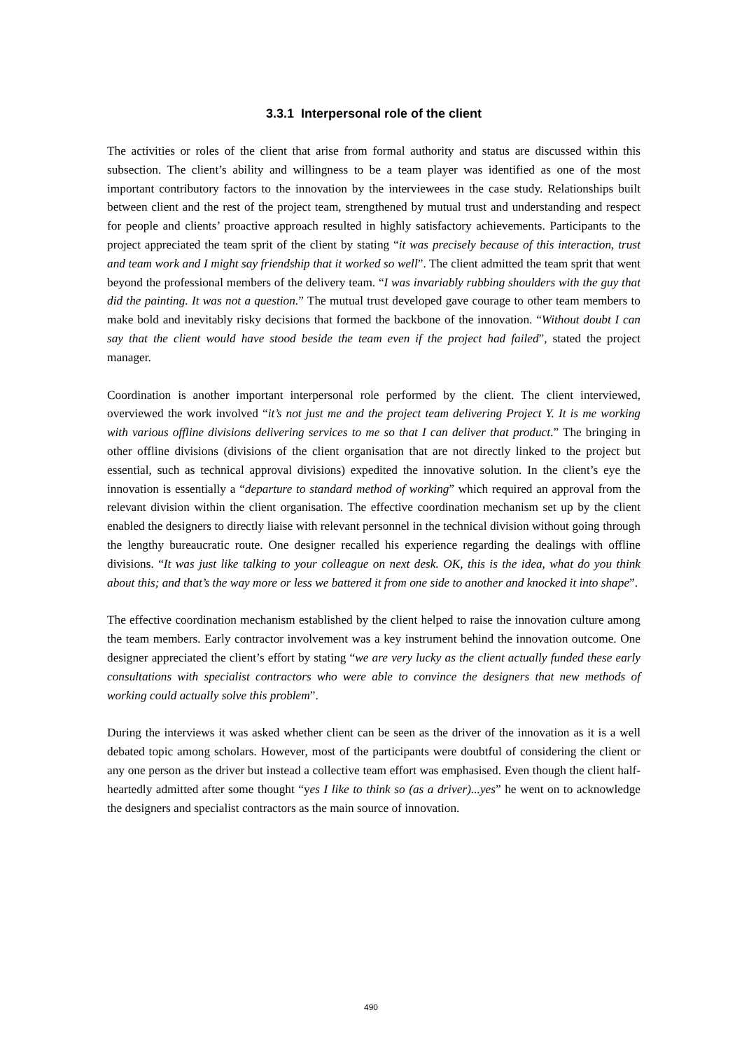3.3.1 Interpersonal role of the client
The activities or roles of the client that arise from formal authority and status are discussed within this subsection. The client’s ability and willingness to be a team player was identified as one of the most important contributory factors to the innovation by the interviewees in the case study. Relationships built between client and the rest of the project team, strengthened by mutual trust and understanding and respect for people and clients’ proactive approach resulted in highly satisfactory achievements. Participants to the project appreciated the team sprit of the client by stating “it was precisely because of this interaction, trust and team work and I might say friendship that it worked so well”. The client admitted the team sprit that went beyond the professional members of the delivery team. “I was invariably rubbing shoulders with the guy that did the painting. It was not a question.” The mutual trust developed gave courage to other team members to make bold and inevitably risky decisions that formed the backbone of the innovation. “Without doubt I can say that the client would have stood beside the team even if the project had failed”, stated the project manager.
Coordination is another important interpersonal role performed by the client. The client interviewed, overviewed the work involved “it’s not just me and the project team delivering Project Y. It is me working with various offline divisions delivering services to me so that I can deliver that product.” The bringing in other offline divisions (divisions of the client organisation that are not directly linked to the project but essential, such as technical approval divisions) expedited the innovative solution. In the client’s eye the innovation is essentially a “departure to standard method of working” which required an approval from the relevant division within the client organisation. The effective coordination mechanism set up by the client enabled the designers to directly liaise with relevant personnel in the technical division without going through the lengthy bureaucratic route. One designer recalled his experience regarding the dealings with offline divisions. “It was just like talking to your colleague on next desk. OK, this is the idea, what do you think about this; and that’s the way more or less we battered it from one side to another and knocked it into shape”.
The effective coordination mechanism established by the client helped to raise the innovation culture among the team members. Early contractor involvement was a key instrument behind the innovation outcome. One designer appreciated the client’s effort by stating “we are very lucky as the client actually funded these early consultations with specialist contractors who were able to convince the designers that new methods of working could actually solve this problem”.
During the interviews it was asked whether client can be seen as the driver of the innovation as it is a well debated topic among scholars. However, most of the participants were doubtful of considering the client or any one person as the driver but instead a collective team effort was emphasised. Even though the client half-heartedly admitted after some thought “yes I like to think so (as a driver)...yes” he went on to acknowledge the designers and specialist contractors as the main source of innovation.
490